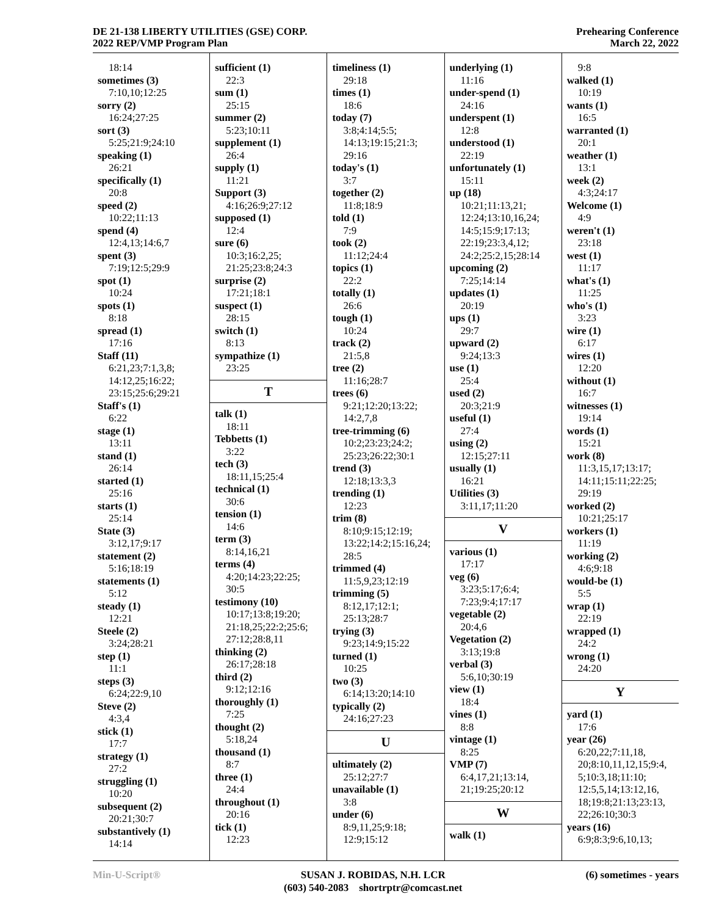DE 21-138 LIBERTY UTILITIES (GSE) CORP.
2022 REP/VMP Program Plan
Prehearing Conference
March 22, 2022
18:14
sometimes (3)
7:10,10;12:25
sorry (2)
16:24;27:25
sort (3)
5:25;21:9;24:10
speaking (1)
26:21
specifically (1)
20:8
speed (2)
10:22;11:13
spend (4)
12:4,13;14:6,7
spent (3)
7:19;12:5;29:9
spot (1)
10:24
spots (1)
8:18
spread (1)
17:16
Staff (11)
6:21,23;7:1,3,8;
14:12,25;16:22;
23:15;25:6;29:21
Staff's (1)
6:22
stage (1)
13:11
stand (1)
26:14
started (1)
25:16
starts (1)
25:14
State (3)
3:12,17;9:17
statement (2)
5:16;18:19
statements (1)
5:12
steady (1)
12:21
Steele (2)
3:24;28:21
step (1)
11:1
steps (3)
6:24;22:9,10
Steve (2)
4:3,4
stick (1)
17:7
strategy (1)
27:2
struggling (1)
10:20
subsequent (2)
20:21;30:7
substantively (1)
14:14
sufficient (1)
22:3
sum (1)
25:15
summer (2)
5:23;10:11
supplement (1)
26:4
supply (1)
11:21
Support (3)
4:16;26:9;27:12
supposed (1)
12:4
sure (6)
10:3;16:2,25;
21:25;23:8;24:3
surprise (2)
17:21;18:1
suspect (1)
28:15
switch (1)
8:13
sympathize (1)
23:25
T
talk (1)
18:11
Tebbetts (1)
3:22
tech (3)
18:11,15;25:4
technical (1)
30:6
tension (1)
14:6
term (3)
8:14,16,21
terms (4)
4:20;14:23;22:25;
30:5
testimony (10)
10:17;13:8;19:20;
21:18,25;22:2;25:6;
27:12;28:8,11
thinking (2)
26:17;28:18
third (2)
9:12;12:16
thoroughly (1)
7:25
thought (2)
5:18,24
thousand (1)
8:7
three (1)
24:4
throughout (1)
20:16
tick (1)
12:23
timeliness (1)
29:18
times (1)
18:6
today (7)
3:8;4:14;5:5;
14:13;19:15;21:3;
29:16
today's (1)
3:7
together (2)
11:8;18:9
told (1)
7:9
took (2)
11:12;24:4
topics (1)
22:2
totally (1)
26:6
tough (1)
10:24
track (2)
21:5,8
tree (2)
11:16;28:7
trees (6)
9:21;12:20;13:22;
14:2,7,8
tree-trimming (6)
10:2;23:23;24:2;
25:23;26:22;30:1
trend (3)
12:18;13:3,3
trending (1)
12:23
trim (8)
8:10;9:15;12:19;
13:22;14:2;15:16,24;
28:5
trimmed (4)
11:5,9,23;12:19
trimming (5)
8:12,17;12:1;
25:13;28:7
trying (3)
9:23;14:9;15:22
turned (1)
10:25
two (3)
6:14;13:20;14:10
typically (2)
24:16;27:23
U
ultimately (2)
25:12;27:7
unavailable (1)
3:8
under (6)
8:9,11,25;9:18;
12:9;15:12
underlying (1)
11:16
under-spend (1)
24:16
underspent (1)
12:8
understood (1)
22:19
unfortunately (1)
15:11
up (18)
10:21;11:13,21;
12:24;13:10,16,24;
14:5;15:9;17:13;
22:19;23:3,4,12;
24:2;25:2,15;28:14
upcoming (2)
7:25;14:14
updates (1)
20:19
ups (1)
29:7
upward (2)
9:24;13:3
use (1)
25:4
used (2)
20:3;21:9
useful (1)
27:4
using (2)
12:15;27:11
usually (1)
16:21
Utilities (3)
3:11,17;11:20
V
various (1)
17:17
veg (6)
3:23;5:17;6:4;
7:23;9:4;17:17
vegetable (2)
20:4,6
Vegetation (2)
3:13;19:8
verbal (3)
5:6,10;30:19
view (1)
18:4
vines (1)
8:8
vintage (1)
8:25
VMP (7)
6:4,17,21;13:14,
21;19:25;20:12
W
walk (1)
9:8
walked (1)
10:19
wants (1)
16:5
warranted (1)
20:1
weather (1)
13:1
week (2)
4:3;24:17
Welcome (1)
4:9
weren't (1)
23:18
west (1)
11:17
what's (1)
11:25
who's (1)
3:23
wire (1)
6:17
wires (1)
12:20
without (1)
16:7
witnesses (1)
19:14
words (1)
15:21
work (8)
11:3,15,17;13:17;
14:11;15:11;22:25;
29:19
worked (2)
10:21;25:17
workers (1)
11:19
working (2)
4:6;9:18
would-be (1)
5:5
wrap (1)
22:19
wrapped (1)
24:2
wrong (1)
24:20
Y
yard (1)
17:6
year (26)
6:20,22;7:11,18,
20;8:10,11,12,15;9:4,
5;10:3,18;11:10;
12:5,5,14;13:12,16,
18;19:8;21:13;23:13,
22;26:10;30:3
years (16)
6:9;8:3;9:6,10,13;
Min-U-Script® SUSAN J. ROBIDAS, N.H. LCR
(603) 540-2083 shortrptr@comcast.net
(6) sometimes - years